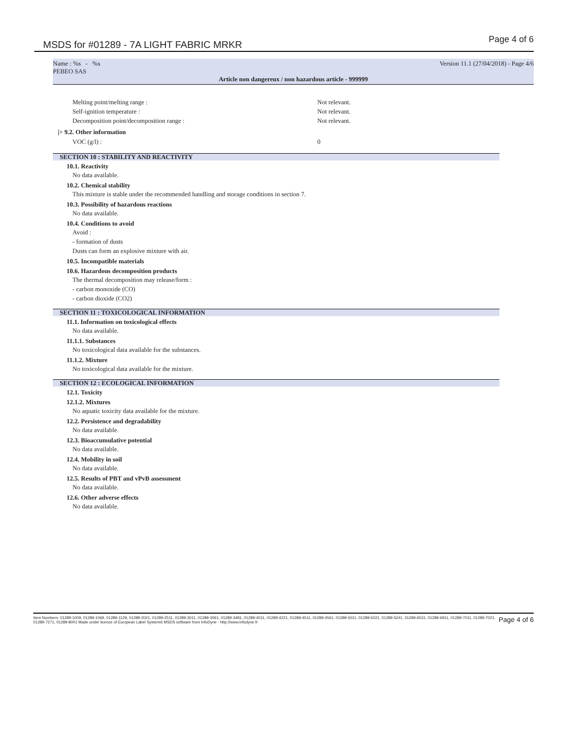MSDS for #01289 - 7A LIGHT FABRIC MRKR
Page 4 of 6
Name : %s - %s Version 11.1 (27/04/2018) - Page 4/6
PEBEO SAS
Article non dangereux / non hazardous article - 999999
Melting point/melting range : Not relevant.
Self-ignition temperature : Not relevant.
Decomposition point/decomposition range : Not relevant.
|> 9.2. Other information
VOC (g/l) : 0
SECTION 10 : STABILITY AND REACTIVITY
10.1. Reactivity
No data available.
10.2. Chemical stability
This mixture is stable under the recommended handling and storage conditions in section 7.
10.3. Possibility of hazardous reactions
No data available.
10.4. Conditions to avoid
Avoid :
- formation of dusts
Dusts can form an explosive mixture with air.
10.5. Incompatible materials
10.6. Hazardous decomposition products
The thermal decomposition may release/form :
- carbon monoxide (CO)
- carbon dioxide (CO2)
SECTION 11 : TOXICOLOGICAL INFORMATION
11.1. Information on toxicological effects
No data available.
11.1.1. Substances
No toxicological data available for the substances.
11.1.2. Mixture
No toxicological data available for the mixture.
SECTION 12 : ECOLOGICAL INFORMATION
12.1. Toxicity
12.1.2. Mixtures
No aquatic toxicity data available for the mixture.
12.2. Persistence and degradability
No data available.
12.3. Bioaccumulative potential
No data available.
12.4. Mobility in soil
No data available.
12.5. Results of PBT and vPvB assessment
No data available.
12.6. Other adverse effects
No data available.
Item Numbers: 01289-1009, 01289-1069, 01289-1129, 01289-2021, 01289-2511, 01289-3011, 01289-3061, 01289-3481, 01289-4011, 01289-4221, 01289-4511, 01289-4561, 01289-5011, 01289-5021, 01289-5241, 01289-6531, 01289-6911, 01289-7011, 01289-7021, 01289-7271, 01289-8001 Made under licence of European Label System® MSDS software from InfoDyne - http://www.infodyne.fr
Page 4 of 6